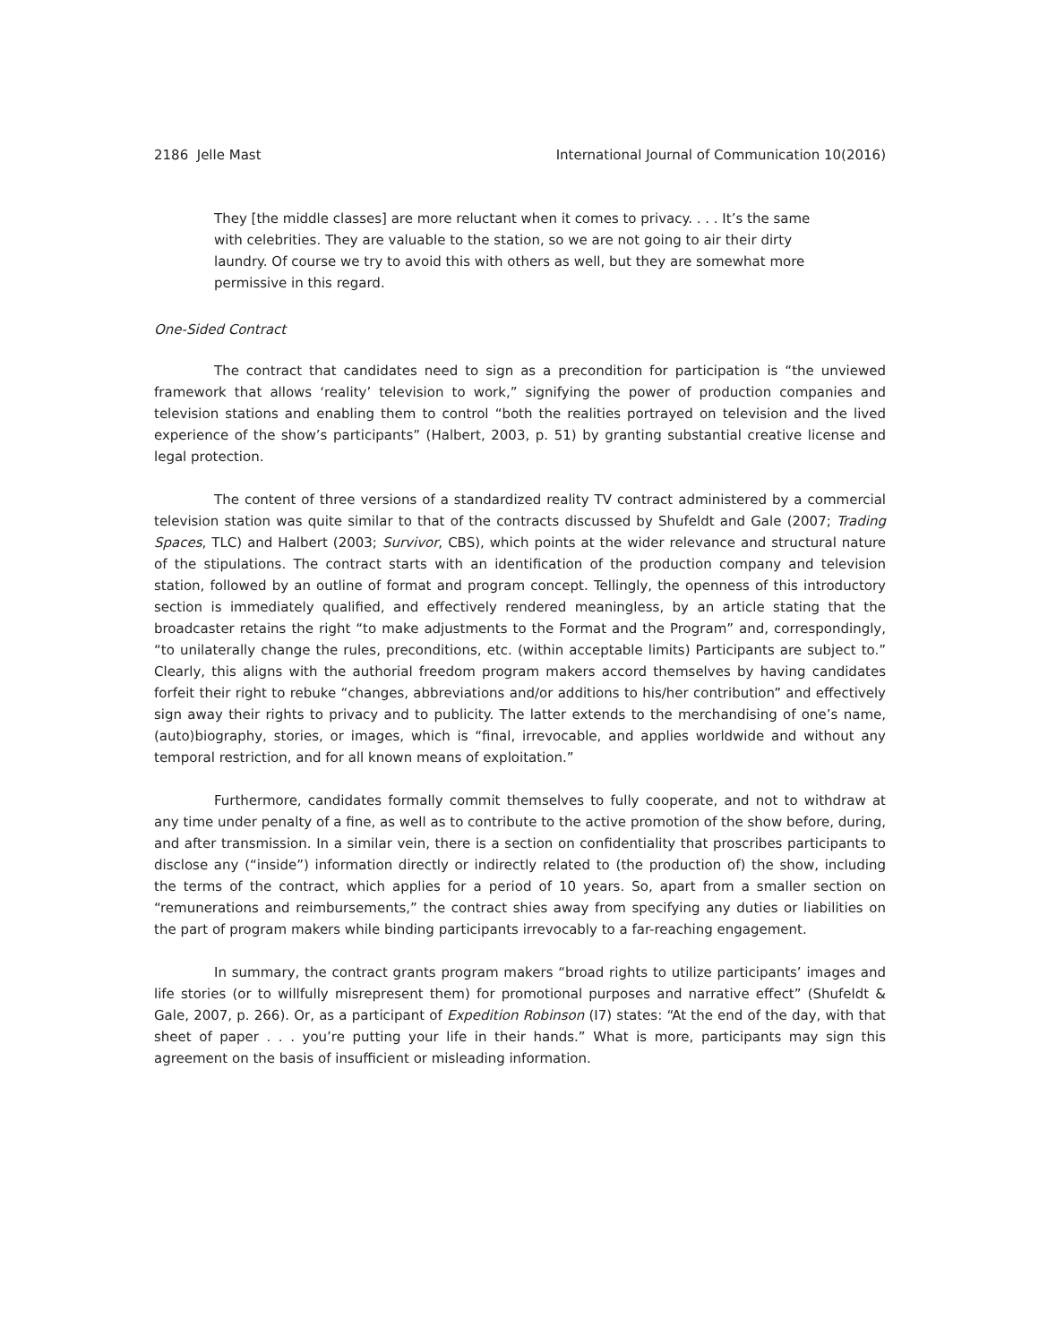2186 Jelle Mast International Journal of Communication 10(2016)
They [the middle classes] are more reluctant when it comes to privacy. . . . It’s the same with celebrities. They are valuable to the station, so we are not going to air their dirty laundry. Of course we try to avoid this with others as well, but they are somewhat more permissive in this regard.
One-Sided Contract
The contract that candidates need to sign as a precondition for participation is “the unviewed framework that allows ‘reality’ television to work,” signifying the power of production companies and television stations and enabling them to control “both the realities portrayed on television and the lived experience of the show’s participants” (Halbert, 2003, p. 51) by granting substantial creative license and legal protection.
The content of three versions of a standardized reality TV contract administered by a commercial television station was quite similar to that of the contracts discussed by Shufeldt and Gale (2007; Trading Spaces, TLC) and Halbert (2003; Survivor, CBS), which points at the wider relevance and structural nature of the stipulations. The contract starts with an identification of the production company and television station, followed by an outline of format and program concept. Tellingly, the openness of this introductory section is immediately qualified, and effectively rendered meaningless, by an article stating that the broadcaster retains the right “to make adjustments to the Format and the Program” and, correspondingly, “to unilaterally change the rules, preconditions, etc. (within acceptable limits) Participants are subject to.” Clearly, this aligns with the authorial freedom program makers accord themselves by having candidates forfeit their right to rebuke “changes, abbreviations and/or additions to his/her contribution” and effectively sign away their rights to privacy and to publicity. The latter extends to the merchandising of one’s name, (auto)biography, stories, or images, which is “final, irrevocable, and applies worldwide and without any temporal restriction, and for all known means of exploitation.”
Furthermore, candidates formally commit themselves to fully cooperate, and not to withdraw at any time under penalty of a fine, as well as to contribute to the active promotion of the show before, during, and after transmission. In a similar vein, there is a section on confidentiality that proscribes participants to disclose any (“inside”) information directly or indirectly related to (the production of) the show, including the terms of the contract, which applies for a period of 10 years. So, apart from a smaller section on “remunerations and reimbursements,” the contract shies away from specifying any duties or liabilities on the part of program makers while binding participants irrevocably to a far-reaching engagement.
In summary, the contract grants program makers “broad rights to utilize participants’ images and life stories (or to willfully misrepresent them) for promotional purposes and narrative effect” (Shufeldt & Gale, 2007, p. 266). Or, as a participant of Expedition Robinson (I7) states: “At the end of the day, with that sheet of paper . . . you’re putting your life in their hands.” What is more, participants may sign this agreement on the basis of insufficient or misleading information.